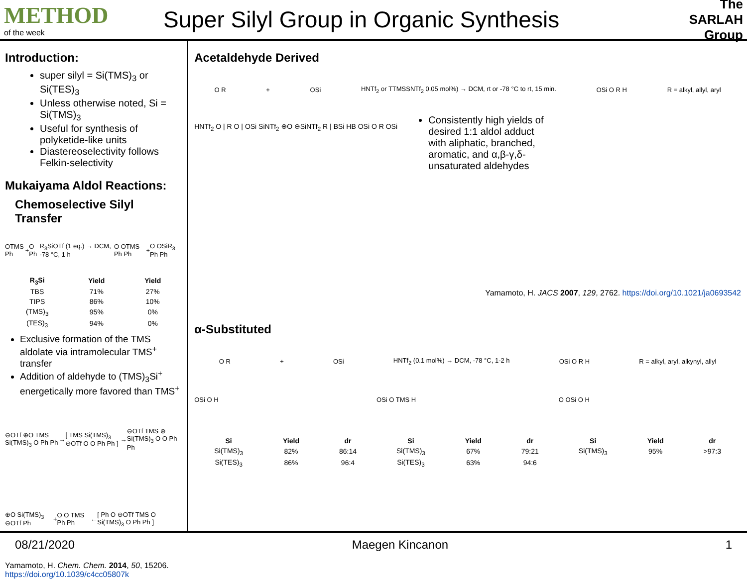METHOD
of the week
Super Silyl Group in Organic Synthesis
The SARLAH Group
Introduction:
super silyl = Si(TMS)<sub>3</sub> or Si(TES)<sub>3</sub>
Unless otherwise noted, Si = Si(TMS)<sub>3</sub>
Useful for synthesis of polyketide-like units
Diastereoselectivity follows Felkin-selectivity
Mukaiyama Aldol Reactions:
Chemoselective Silyl Transfer
OTMS Ph + O Ph R<sub>3</sub>SiOTf (1 eq.) → DCM, -78 °C, 1 h O OTMS Ph Ph + O OSiR<sub>3</sub> Ph Ph
| R<sub>3</sub>Si | Yield | Yield |
| --- | --- | --- |
| TBS | 71% | 27% |
| TIPS | 86% | 10% |
| (TMS)<sub>3</sub> | 95% | 0% |
| (TES)<sub>3</sub> | 94% | 0% |
Exclusive formation of the TMS aldolate via intramolecular TMS<sup>+</sup> transfer
Addition of aldehyde to (TMS)<sub>3</sub>Si<sup>+</sup> energetically more favored than TMS<sup>+</sup>
⊖OTf ⊕O TMS Si(TMS)<sub>3</sub> O Ph Ph → [ TMS Si(TMS)<sub>3</sub> ⊖OTf O O Ph Ph ] → ⊖OTf TMS ⊕ Si(TMS)<sub>3</sub> O O Ph Ph
⊕O Si(TMS)<sub>3</sub> ⊖OTf Ph + O O TMS Ph Ph ← [ Ph O ⊖OTf TMS O Si(TMS)<sub>3</sub> O Ph Ph ]
Yamamoto, H. Chem. Chem. 2014, 50, 15206. https://doi.org/10.1039/c4cc05807k
Acetaldehyde Derived
O R + OSi HNTf<sub>2</sub> or TTMSSNTf<sub>2</sub> 0.05 mol%) → DCM, rt or -78 °C to rt, 15 min. OSi O R H R = alkyl, allyl, aryl
HNTf<sub>2</sub> O | R O | OSi SiNTf<sub>2</sub> ⊕O ⊖SiNTf<sub>2</sub> R | BSi HB OSi O R OSi
Consistently high yields of desired 1:1 aldol adduct with aliphatic, branched, aromatic, and α,β-γ,δ-unsaturated aldehydes
Yamamoto, H. JACS 2007, 129, 2762. https://doi.org/10.1021/ja0693542
α-Substituted
O R + OSi HNTf<sub>2</sub> (0.1 mol%) → DCM, -78 °C, 1-2 h OSi O R H R = alkyl, aryl, alkynyl, allyl
OSi O H
| Si | Yield | dr |
| --- | --- | --- |
| Si(TMS)<sub>3</sub> | 82% | 86:14 |
| Si(TES)<sub>3</sub> | 86% | 96:4 |
OSi O TMS H
| Si | Yield | dr |
| --- | --- | --- |
| Si(TMS)<sub>3</sub> | 67% | 79:21 |
| Si(TES)<sub>3</sub> | 63% | 94:6 |
O OSi O H
| Si | Yield | dr |
| --- | --- | --- |
| Si(TMS)<sub>3</sub> | 95% | >97:3 |
08/21/2020 Maegen Kincanon 1